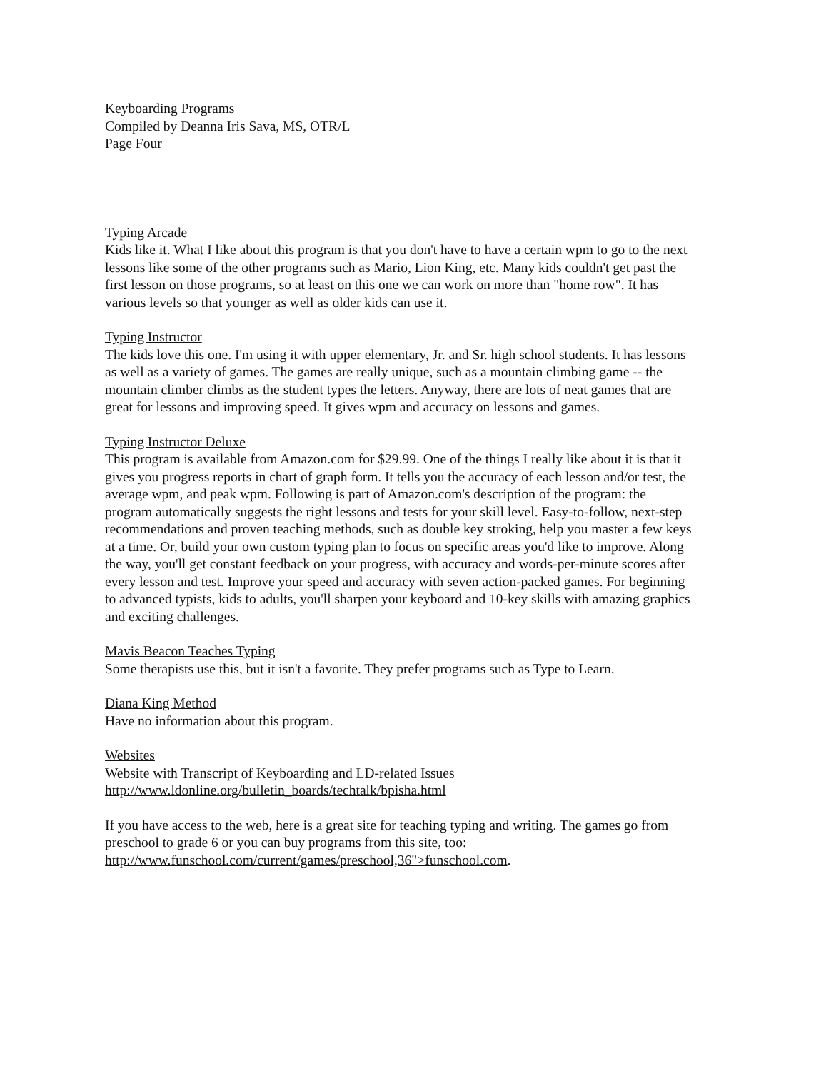Keyboarding Programs
Compiled by Deanna Iris Sava, MS, OTR/L
Page Four
Typing Arcade
Kids like it. What I like about this program is that you don't have to have a certain wpm to go to the next lessons like some of the other programs such as Mario, Lion King, etc. Many kids couldn't get past the first lesson on those programs, so at least on this one we can work on more than "home row". It has various levels so that younger as well as older kids can use it.
Typing Instructor
The kids love this one. I'm using it with upper elementary, Jr. and Sr. high school students. It has lessons as well as a variety of games. The games are really unique, such as a mountain climbing game -- the mountain climber climbs as the student types the letters. Anyway, there are lots of neat games that are great for lessons and improving speed. It gives wpm and accuracy on lessons and games.
Typing Instructor Deluxe
This program is available from Amazon.com for $29.99. One of the things I really like about it is that it gives you progress reports in chart of graph form. It tells you the accuracy of each lesson and/or test, the average wpm, and peak wpm. Following is part of Amazon.com's description of the program: the program automatically suggests the right lessons and tests for your skill level. Easy-to-follow, next-step recommendations and proven teaching methods, such as double key stroking, help you master a few keys at a time. Or, build your own custom typing plan to focus on specific areas you'd like to improve. Along the way, you'll get constant feedback on your progress, with accuracy and words-per-minute scores after every lesson and test. Improve your speed and accuracy with seven action-packed games. For beginning to advanced typists, kids to adults, you'll sharpen your keyboard and 10-key skills with amazing graphics and exciting challenges.
Mavis Beacon Teaches Typing
Some therapists use this, but it isn't a favorite. They prefer programs such as Type to Learn.
Diana King Method
Have no information about this program.
Websites
Website with Transcript of Keyboarding and LD-related Issues
http://www.ldonline.org/bulletin_boards/techtalk/bpisha.html
If you have access to the web, here is a great site for teaching typing and writing. The games go from preschool to grade 6 or you can buy programs from this site, too:
http://www.funschool.com/current/games/preschool,36">funschool.com.